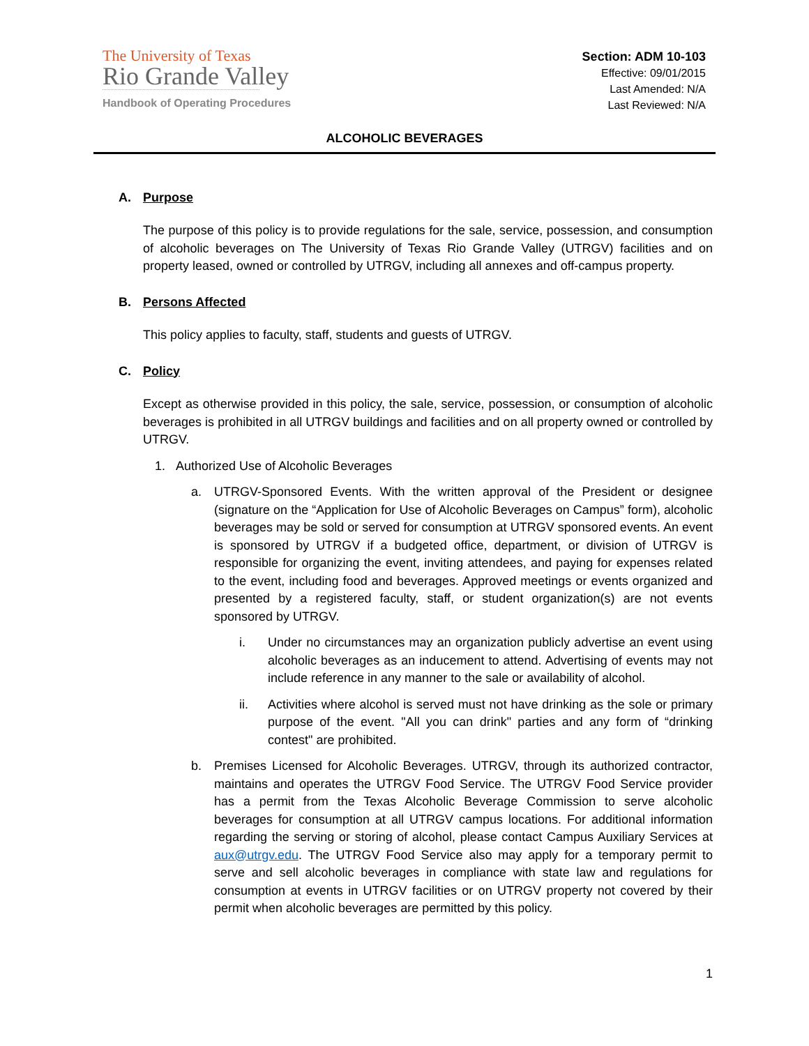The University of Texas
Rio Grande Valley
Handbook of Operating Procedures
Section: ADM 10-103
Effective: 09/01/2015
Last Amended: N/A
Last Reviewed: N/A
ALCOHOLIC BEVERAGES
A. Purpose
The purpose of this policy is to provide regulations for the sale, service, possession, and consumption of alcoholic beverages on The University of Texas Rio Grande Valley (UTRGV) facilities and on property leased, owned or controlled by UTRGV, including all annexes and off-campus property.
B. Persons Affected
This policy applies to faculty, staff, students and guests of UTRGV.
C. Policy
Except as otherwise provided in this policy, the sale, service, possession, or consumption of alcoholic beverages is prohibited in all UTRGV buildings and facilities and on all property owned or controlled by UTRGV.
1. Authorized Use of Alcoholic Beverages
a. UTRGV-Sponsored Events. With the written approval of the President or designee (signature on the “Application for Use of Alcoholic Beverages on Campus” form), alcoholic beverages may be sold or served for consumption at UTRGV sponsored events. An event is sponsored by UTRGV if a budgeted office, department, or division of UTRGV is responsible for organizing the event, inviting attendees, and paying for expenses related to the event, including food and beverages. Approved meetings or events organized and presented by a registered faculty, staff, or student organization(s) are not events sponsored by UTRGV.
i. Under no circumstances may an organization publicly advertise an event using alcoholic beverages as an inducement to attend. Advertising of events may not include reference in any manner to the sale or availability of alcohol.
ii. Activities where alcohol is served must not have drinking as the sole or primary purpose of the event. "All you can drink" parties and any form of “drinking contest" are prohibited.
b. Premises Licensed for Alcoholic Beverages. UTRGV, through its authorized contractor, maintains and operates the UTRGV Food Service. The UTRGV Food Service provider has a permit from the Texas Alcoholic Beverage Commission to serve alcoholic beverages for consumption at all UTRGV campus locations. For additional information regarding the serving or storing of alcohol, please contact Campus Auxiliary Services at aux@utrgv.edu. The UTRGV Food Service also may apply for a temporary permit to serve and sell alcoholic beverages in compliance with state law and regulations for consumption at events in UTRGV facilities or on UTRGV property not covered by their permit when alcoholic beverages are permitted by this policy.
1